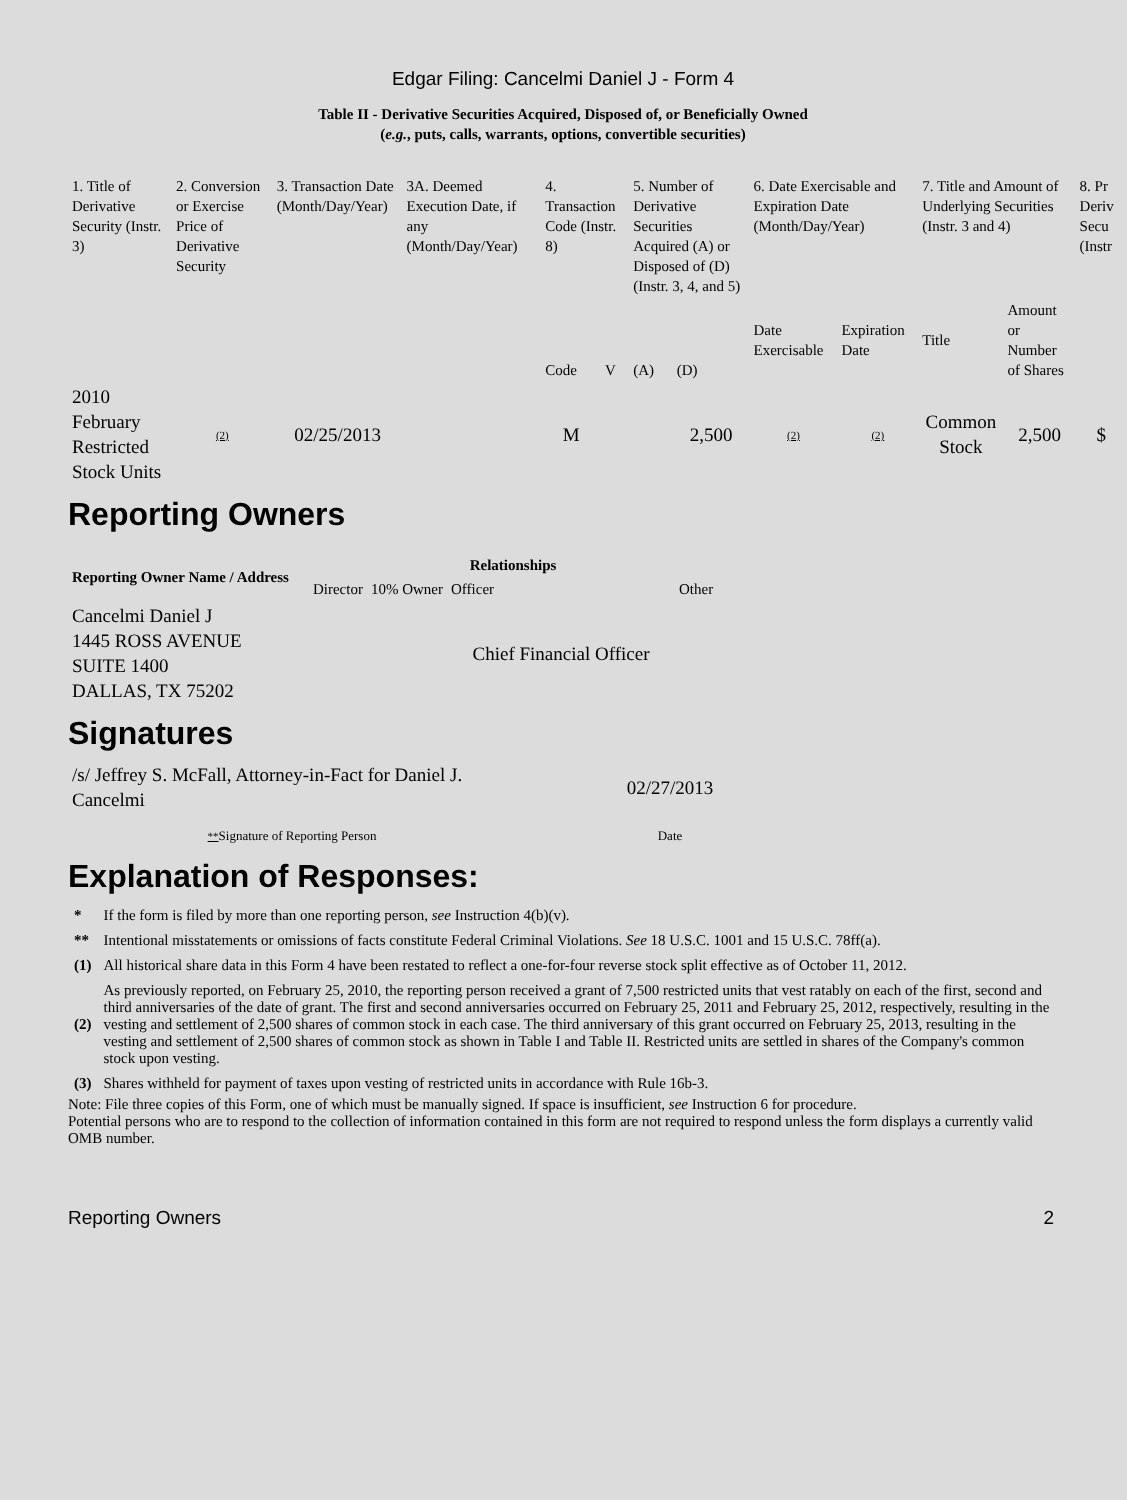Edgar Filing: Cancelmi Daniel J - Form 4
Table II - Derivative Securities Acquired, Disposed of, or Beneficially Owned
(e.g., puts, calls, warrants, options, convertible securities)
| 1. Title of Derivative Security (Instr. 3) | 2. Conversion or Exercise Price of Derivative Security | 3. Transaction Date (Month/Day/Year) | 3A. Deemed Execution Date, if any (Month/Day/Year) | 4. Transaction Code (Instr. 8) | | 5. Number of Derivative Securities Acquired (A) or Disposed of (D) (Instr. 3, 4, and 5) | | 6. Date Exercisable and Expiration Date (Month/Day/Year) | | 7. Title and Amount of Underlying Securities (Instr. 3 and 4) | | 8. Pr Deriv Secu (Instr |
| | | | | Code | V | (A) | (D) | Date Exercisable | Expiration Date | Title | Amount or Number of Shares | |
| 2010 February Restricted Stock Units | (2) | 02/25/2013 | | M | | | 2,500 | (2) | (2) | Common Stock | 2,500 | $ |
Reporting Owners
| Reporting Owner Name / Address | Relationships | | | |
| | Director | 10% Owner | Officer | Other |
| Cancelmi Daniel J 1445 ROSS AVENUE SUITE 1400 DALLAS, TX 75202 | | | Chief Financial Officer | |
Signatures
| /s/ Jeffrey S. McFall, Attorney-in-Fact for Daniel J. Cancelmi | 02/27/2013 |
| ** Signature of Reporting Person | Date |
Explanation of Responses:
| * | If the form is filed by more than one reporting person, see Instruction 4(b)(v). |
| ** | Intentional misstatements or omissions of facts constitute Federal Criminal Violations. See 18 U.S.C. 1001 and 15 U.S.C. 78ff(a). |
| (1) | All historical share data in this Form 4 have been restated to reflect a one-for-four reverse stock split effective as of October 11, 2012. |
| (2) | As previously reported, on February 25, 2010, the reporting person received a grant of 7,500 restricted units that vest ratably on each of the first, second and third anniversaries of the date of grant. The first and second anniversaries occurred on February 25, 2011 and February 25, 2012, respectively, resulting in the vesting and settlement of 2,500 shares of common stock in each case. The third anniversary of this grant occurred on February 25, 2013, resulting in the vesting and settlement of 2,500 shares of common stock as shown in Table I and Table II. Restricted units are settled in shares of the Company's common stock upon vesting. |
| (3) | Shares withheld for payment of taxes upon vesting of restricted units in accordance with Rule 16b-3. |
Note: File three copies of this Form, one of which must be manually signed. If space is insufficient, see Instruction 6 for procedure.
Potential persons who are to respond to the collection of information contained in this form are not required to respond unless the form displays a currently valid OMB number.
Reporting Owners 2